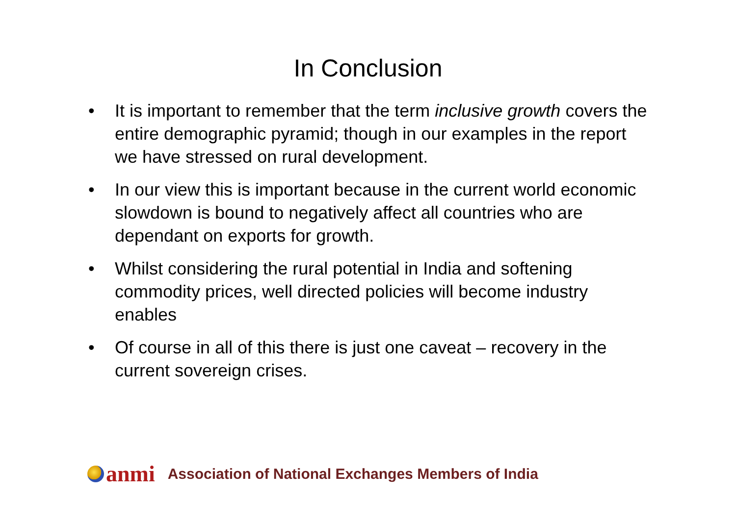In Conclusion
• It is important to remember that the term inclusive growth covers the entire demographic pyramid; though in our examples in the report we have stressed on rural development.
• In our view this is important because in the current world economic slowdown is bound to negatively affect all countries who are dependant on exports for growth.
• Whilst considering the rural potential in India and softening commodity prices, well directed policies will become industry enables
• Of course in all of this there is just one caveat – recovery in the current sovereign crises.
anmi
Association of National Exchanges Members of India